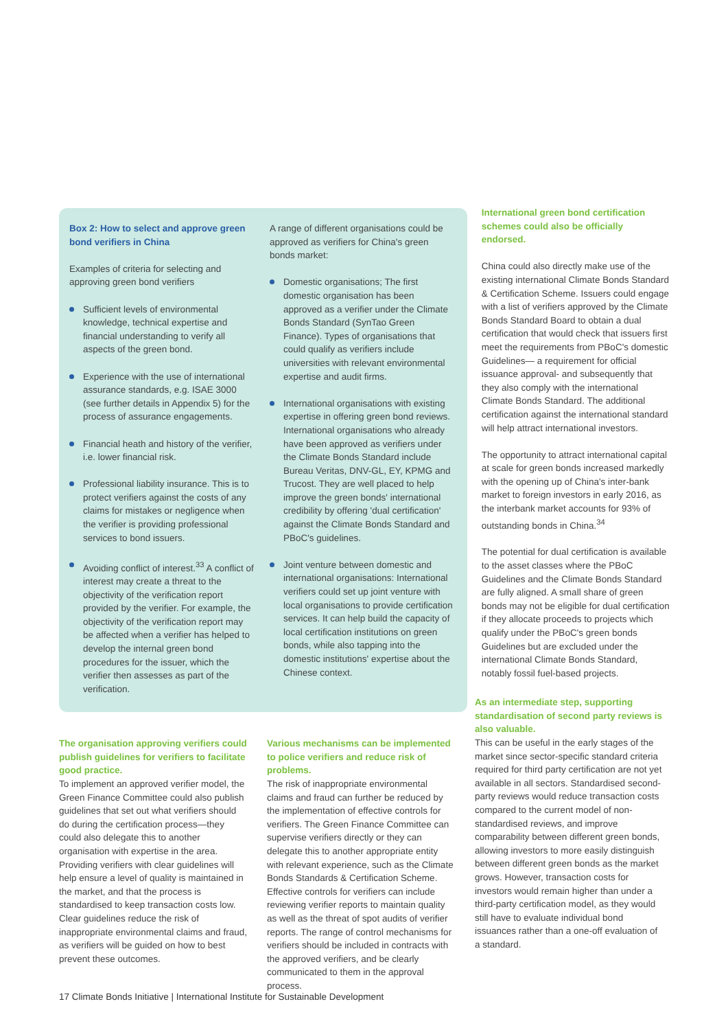Box 2: How to select and approve green bond verifiers in China
Examples of criteria for selecting and approving green bond verifiers
Sufficient levels of environmental knowledge, technical expertise and financial understanding to verify all aspects of the green bond.
Experience with the use of international assurance standards, e.g. ISAE 3000 (see further details in Appendix 5) for the process of assurance engagements.
Financial heath and history of the verifier, i.e. lower financial risk.
Professional liability insurance. This is to protect verifiers against the costs of any claims for mistakes or negligence when the verifier is providing professional services to bond issuers.
Avoiding conflict of interest.<sup>33</sup> A conflict of interest may create a threat to the objectivity of the verification report provided by the verifier. For example, the objectivity of the verification report may be affected when a verifier has helped to develop the internal green bond procedures for the issuer, which the verifier then assesses as part of the verification.
A range of different organisations could be approved as verifiers for China's green bonds market:
Domestic organisations; The first domestic organisation has been approved as a verifier under the Climate Bonds Standard (SynTao Green Finance). Types of organisations that could qualify as verifiers include universities with relevant environmental expertise and audit firms.
International organisations with existing expertise in offering green bond reviews. International organisations who already have been approved as verifiers under the Climate Bonds Standard include Bureau Veritas, DNV-GL, EY, KPMG and Trucost. They are well placed to help improve the green bonds' international credibility by offering 'dual certification' against the Climate Bonds Standard and PBoC's guidelines.
Joint venture between domestic and international organisations: International verifiers could set up joint venture with local organisations to provide certification services. It can help build the capacity of local certification institutions on green bonds, while also tapping into the domestic institutions' expertise about the Chinese context.
International green bond certification schemes could also be officially endorsed.
China could also directly make use of the existing international Climate Bonds Standard & Certification Scheme. Issuers could engage with a list of verifiers approved by the Climate Bonds Standard Board to obtain a dual certification that would check that issuers first meet the requirements from PBoC's domestic Guidelines— a requirement for official issuance approval- and subsequently that they also comply with the international Climate Bonds Standard. The additional certification against the international standard will help attract international investors.
The opportunity to attract international capital at scale for green bonds increased markedly with the opening up of China's inter-bank market to foreign investors in early 2016, as the interbank market accounts for 93% of outstanding bonds in China.<sup>34</sup>
The potential for dual certification is available to the asset classes where the PBoC Guidelines and the Climate Bonds Standard are fully aligned. A small share of green bonds may not be eligible for dual certification if they allocate proceeds to projects which qualify under the PBoC's green bonds Guidelines but are excluded under the international Climate Bonds Standard, notably fossil fuel-based projects.
The organisation approving verifiers could publish guidelines for verifiers to facilitate good practice.
To implement an approved verifier model, the Green Finance Committee could also publish guidelines that set out what verifiers should do during the certification process—they could also delegate this to another organisation with expertise in the area. Providing verifiers with clear guidelines will help ensure a level of quality is maintained in the market, and that the process is standardised to keep transaction costs low. Clear guidelines reduce the risk of inappropriate environmental claims and fraud, as verifiers will be guided on how to best prevent these outcomes.
Various mechanisms can be implemented to police verifiers and reduce risk of problems.
The risk of inappropriate environmental claims and fraud can further be reduced by the implementation of effective controls for verifiers. The Green Finance Committee can supervise verifiers directly or they can delegate this to another appropriate entity with relevant experience, such as the Climate Bonds Standards & Certification Scheme. Effective controls for verifiers can include reviewing verifier reports to maintain quality as well as the threat of spot audits of verifier reports. The range of control mechanisms for verifiers should be included in contracts with the approved verifiers, and be clearly communicated to them in the approval process.
As an intermediate step, supporting standardisation of second party reviews is also valuable.
This can be useful in the early stages of the market since sector-specific standard criteria required for third party certification are not yet available in all sectors. Standardised second-party reviews would reduce transaction costs compared to the current model of non-standardised reviews, and improve comparability between different green bonds, allowing investors to more easily distinguish between different green bonds as the market grows. However, transaction costs for investors would remain higher than under a third-party certification model, as they would still have to evaluate individual bond issuances rather than a one-off evaluation of a standard.
17 Climate Bonds Initiative | International Institute for Sustainable Development